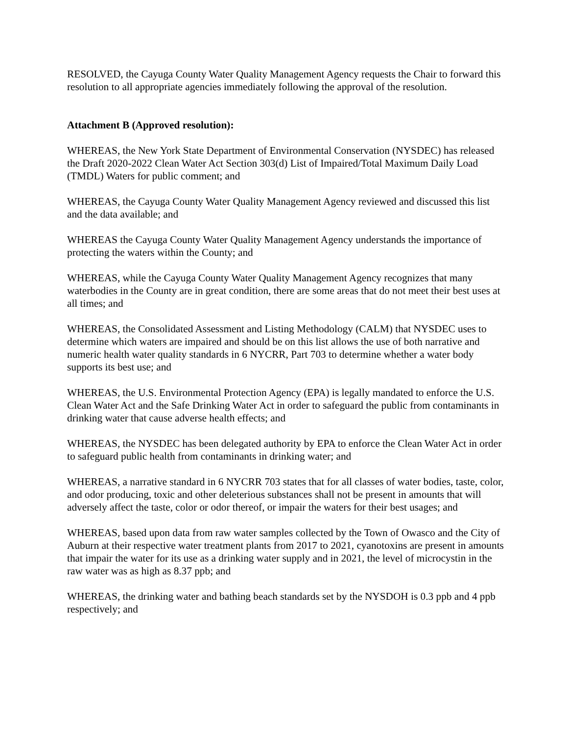RESOLVED, the Cayuga County Water Quality Management Agency requests the Chair to forward this resolution to all appropriate agencies immediately following the approval of the resolution.
Attachment B (Approved resolution):
WHEREAS, the New York State Department of Environmental Conservation (NYSDEC) has released the Draft 2020-2022 Clean Water Act Section 303(d) List of Impaired/Total Maximum Daily Load (TMDL) Waters for public comment; and
WHEREAS, the Cayuga County Water Quality Management Agency reviewed and discussed this list and the data available; and
WHEREAS the Cayuga County Water Quality Management Agency understands the importance of protecting the waters within the County; and
WHEREAS, while the Cayuga County Water Quality Management Agency recognizes that many waterbodies in the County are in great condition, there are some areas that do not meet their best uses at all times; and
WHEREAS, the Consolidated Assessment and Listing Methodology (CALM) that NYSDEC uses to determine which waters are impaired and should be on this list allows the use of both narrative and numeric health water quality standards in 6 NYCRR, Part 703 to determine whether a water body supports its best use; and
WHEREAS, the U.S. Environmental Protection Agency (EPA) is legally mandated to enforce the U.S. Clean Water Act and the Safe Drinking Water Act in order to safeguard the public from contaminants in drinking water that cause adverse health effects; and
WHEREAS, the NYSDEC has been delegated authority by EPA to enforce the Clean Water Act in order to safeguard public health from contaminants in drinking water; and
WHEREAS, a narrative standard in 6 NYCRR 703 states that for all classes of water bodies, taste, color, and odor producing, toxic and other deleterious substances shall not be present in amounts that will adversely affect the taste, color or odor thereof, or impair the waters for their best usages; and
WHEREAS, based upon data from raw water samples collected by the Town of Owasco and the City of Auburn at their respective water treatment plants from 2017 to 2021, cyanotoxins are present in amounts that impair the water for its use as a drinking water supply and in 2021, the level of microcystin in the raw water was as high as 8.37 ppb; and
WHEREAS, the drinking water and bathing beach standards set by the NYSDOH is 0.3 ppb and 4 ppb respectively; and